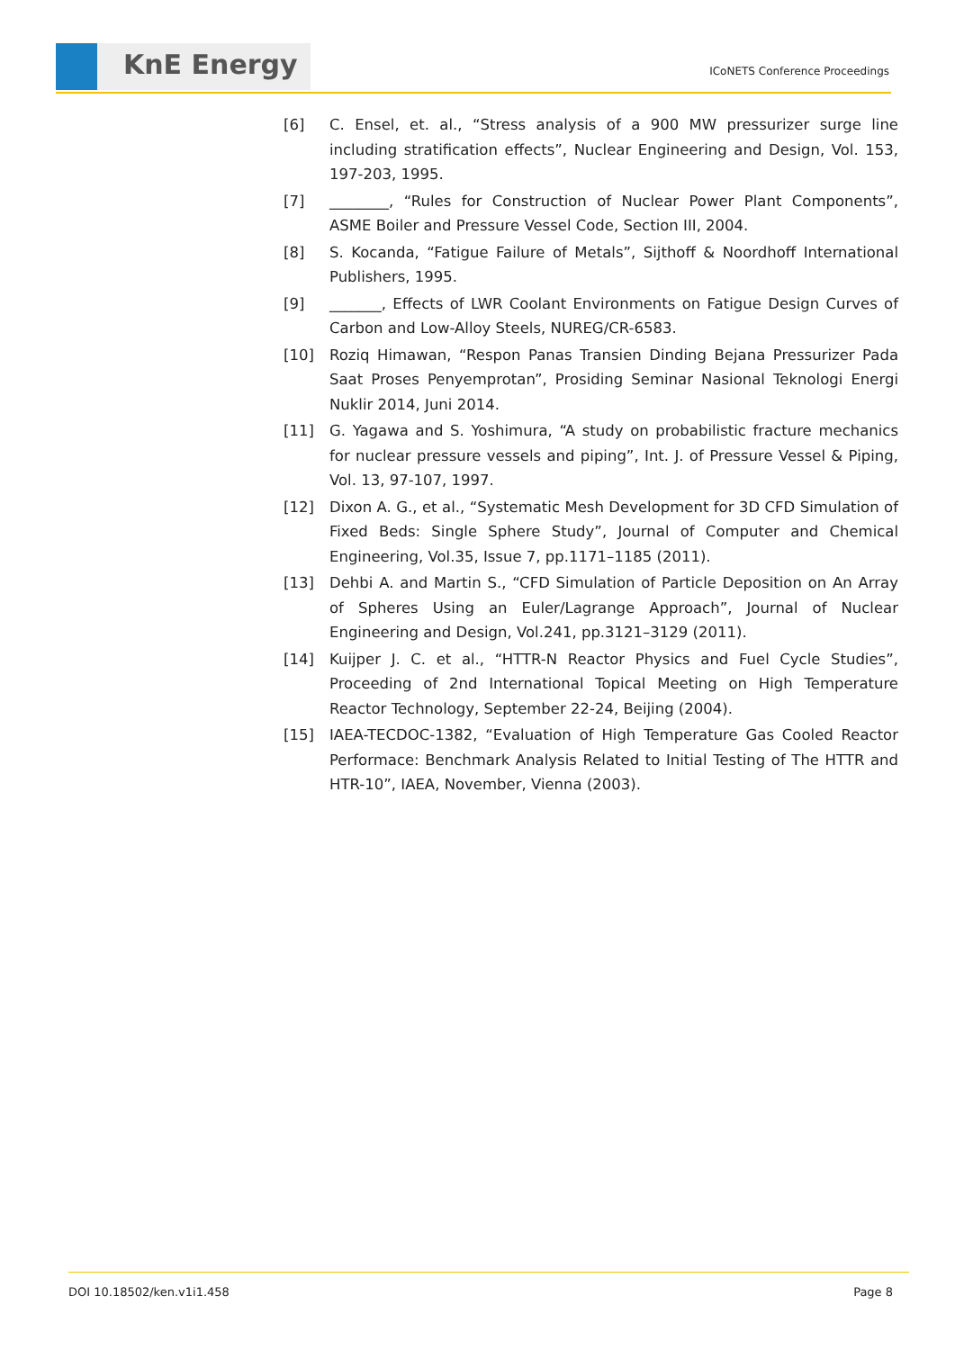KnE Energy
ICoNETS Conference Proceedings
[6] C. Ensel, et. al., “Stress analysis of a 900 MW pressurizer surge line including stratification effects”, Nuclear Engineering and Design, Vol. 153, 197-203, 1995.
[7] ________, “Rules for Construction of Nuclear Power Plant Components”, ASME Boiler and Pressure Vessel Code, Section III, 2004.
[8] S. Kocanda, “Fatigue Failure of Metals”, Sijthoff & Noordhoff International Publishers, 1995.
[9] _______, Effects of LWR Coolant Environments on Fatigue Design Curves of Carbon and Low-Alloy Steels, NUREG/CR-6583.
[10] Roziq Himawan, “Respon Panas Transien Dinding Bejana Pressurizer Pada Saat Proses Penyemprotan”, Prosiding Seminar Nasional Teknologi Energi Nuklir 2014, Juni 2014.
[11] G. Yagawa and S. Yoshimura, “A study on probabilistic fracture mechanics for nuclear pressure vessels and piping”, Int. J. of Pressure Vessel & Piping, Vol. 13, 97-107, 1997.
[12] Dixon A. G., et al., “Systematic Mesh Development for 3D CFD Simulation of Fixed Beds: Single Sphere Study”, Journal of Computer and Chemical Engineering, Vol.35, Issue 7, pp.1171–1185 (2011).
[13] Dehbi A. and Martin S., “CFD Simulation of Particle Deposition on An Array of Spheres Using an Euler/Lagrange Approach”, Journal of Nuclear Engineering and Design, Vol.241, pp.3121–3129 (2011).
[14] Kuijper J. C. et al., “HTTR-N Reactor Physics and Fuel Cycle Studies”, Proceeding of 2nd International Topical Meeting on High Temperature Reactor Technology, September 22-24, Beijing (2004).
[15] IAEA-TECDOC-1382, “Evaluation of High Temperature Gas Cooled Reactor Performace: Benchmark Analysis Related to Initial Testing of The HTTR and HTR-10”, IAEA, November, Vienna (2003).
DOI 10.18502/ken.v1i1.458 Page 8